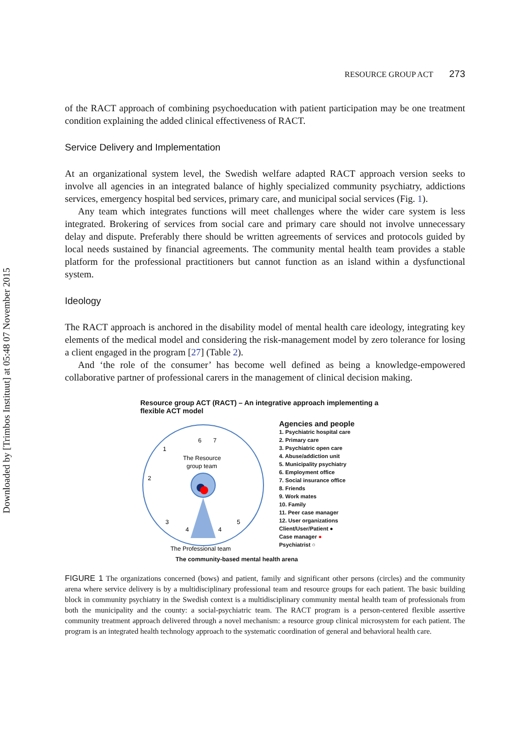Downloaded by [Trimbos Instituut] at 05:48 07 November 2015
RESOURCE GROUP ACT 273
of the RACT approach of combining psychoeducation with patient participation may be one treatment condition explaining the added clinical effectiveness of RACT.
Service Delivery and Implementation
At an organizational system level, the Swedish welfare adapted RACT approach version seeks to involve all agencies in an integrated balance of highly specialized community psychiatry, addictions services, emergency hospital bed services, primary care, and municipal social services (Fig. 1).
Any team which integrates functions will meet challenges where the wider care system is less integrated. Brokering of services from social care and primary care should not involve unnecessary delay and dispute. Preferably there should be written agreements of services and protocols guided by local needs sustained by financial agreements. The community mental health team provides a stable platform for the professional practitioners but cannot function as an island within a dysfunctional system.
Ideology
The RACT approach is anchored in the disability model of mental health care ideology, integrating key elements of the medical model and considering the risk-management model by zero tolerance for losing a client engaged in the program [27] (Table 2).
And ‘the role of the consumer’ has become well defined as being a knowledge-empowered collaborative partner of professional carers in the management of clinical decision making.
Resource group ACT (RACT) – An integrative approach implementing a flexible ACT model
The Resource
group team
The Professional team
1
2
3
4
4
5
6
7
Agencies and people
1. Psychiatric hospital care
2. Primary care
3. Psychiatric open care
4. Abuse/addiction unit
5. Municipality psychiatry
6. Employment office
7. Social insurance office
8. Friends
9. Work mates
10. Family
11. Peer case manager
12. User organizations
Client/User/Patient ●
Case manager ●
Psychiatrist ○
The community-based mental health arena
FIGURE 1 The organizations concerned (bows) and patient, family and significant other persons (circles) and the community arena where service delivery is by a multidisciplinary professional team and resource groups for each patient. The basic building block in community psychiatry in the Swedish context is a multidisciplinary community mental health team of professionals from both the municipality and the county: a social-psychiatric team. The RACT program is a person-centered flexible assertive community treatment approach delivered through a novel mechanism: a resource group clinical microsystem for each patient. The program is an integrated health technology approach to the systematic coordination of general and behavioral health care.